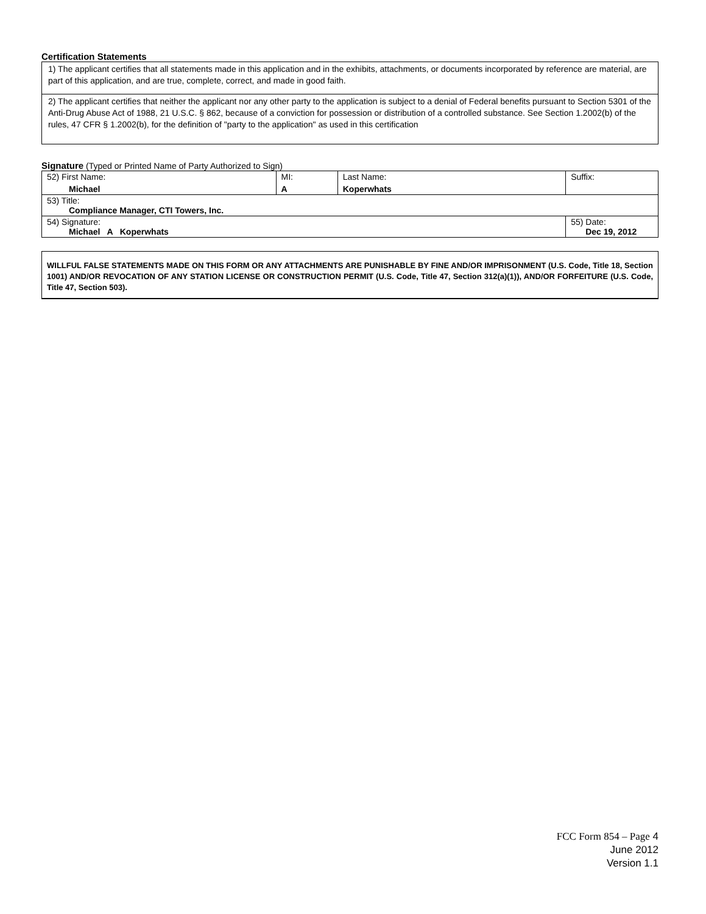Certification Statements
1) The applicant certifies that all statements made in this application and in the exhibits, attachments, or documents incorporated by reference are material, are part of this application, and are true, complete, correct, and made in good faith.
2) The applicant certifies that neither the applicant nor any other party to the application is subject to a denial of Federal benefits pursuant to Section 5301 of the Anti-Drug Abuse Act of 1988, 21 U.S.C. § 862, because of a conviction for possession or distribution of a controlled substance. See Section 1.2002(b) of the rules, 47 CFR § 1.2002(b), for the definition of "party to the application" as used in this certification
Signature (Typed or Printed Name of Party Authorized to Sign)
| 52) First Name: Michael | MI: A | Last Name: Koperwhats | Suffix: |
| 53) Title: Compliance Manager, CTI Towers, Inc. | | | |
| 54) Signature: Michael A Koperwhats | | | 55) Date: Dec 19, 2012 |
WILLFUL FALSE STATEMENTS MADE ON THIS FORM OR ANY ATTACHMENTS ARE PUNISHABLE BY FINE AND/OR IMPRISONMENT (U.S. Code, Title 18, Section 1001) AND/OR REVOCATION OF ANY STATION LICENSE OR CONSTRUCTION PERMIT (U.S. Code, Title 47, Section 312(a)(1)), AND/OR FORFEITURE (U.S. Code, Title 47, Section 503).
FCC Form 854 – Page 4
June 2012
Version 1.1